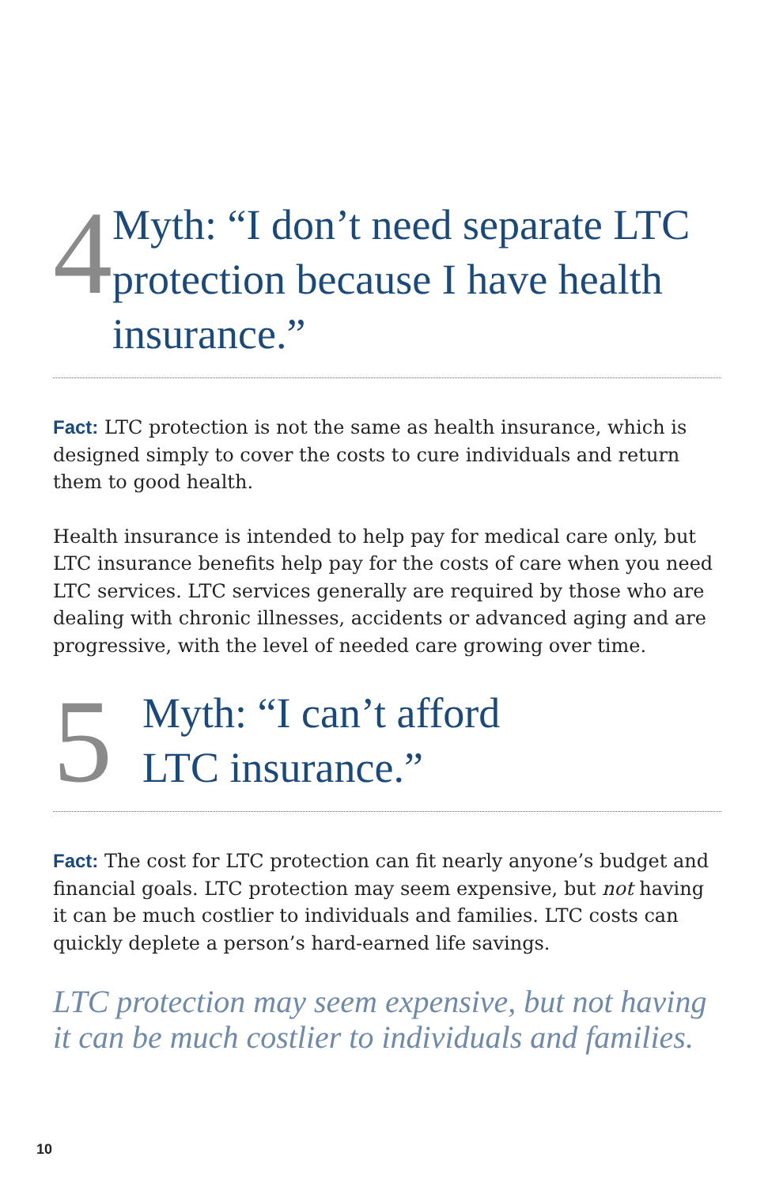4
Myth: “I don’t need separate LTC protection because I have health insurance.”
Fact: LTC protection is not the same as health insurance, which is designed simply to cover the costs to cure individuals and return them to good health.
Health insurance is intended to help pay for medical care only, but LTC insurance benefits help pay for the costs of care when you need LTC services. LTC services generally are required by those who are dealing with chronic illnesses, accidents or advanced aging and are progressive, with the level of needed care growing over time.
5
Myth: “I can’t afford
LTC insurance.”
Fact: The cost for LTC protection can fit nearly anyone’s budget and financial goals. LTC protection may seem expensive, but not having it can be much costlier to individuals and families. LTC costs can quickly deplete a person’s hard-earned life savings.
LTC protection may seem expensive, but not having it can be much costlier to individuals and families.
10